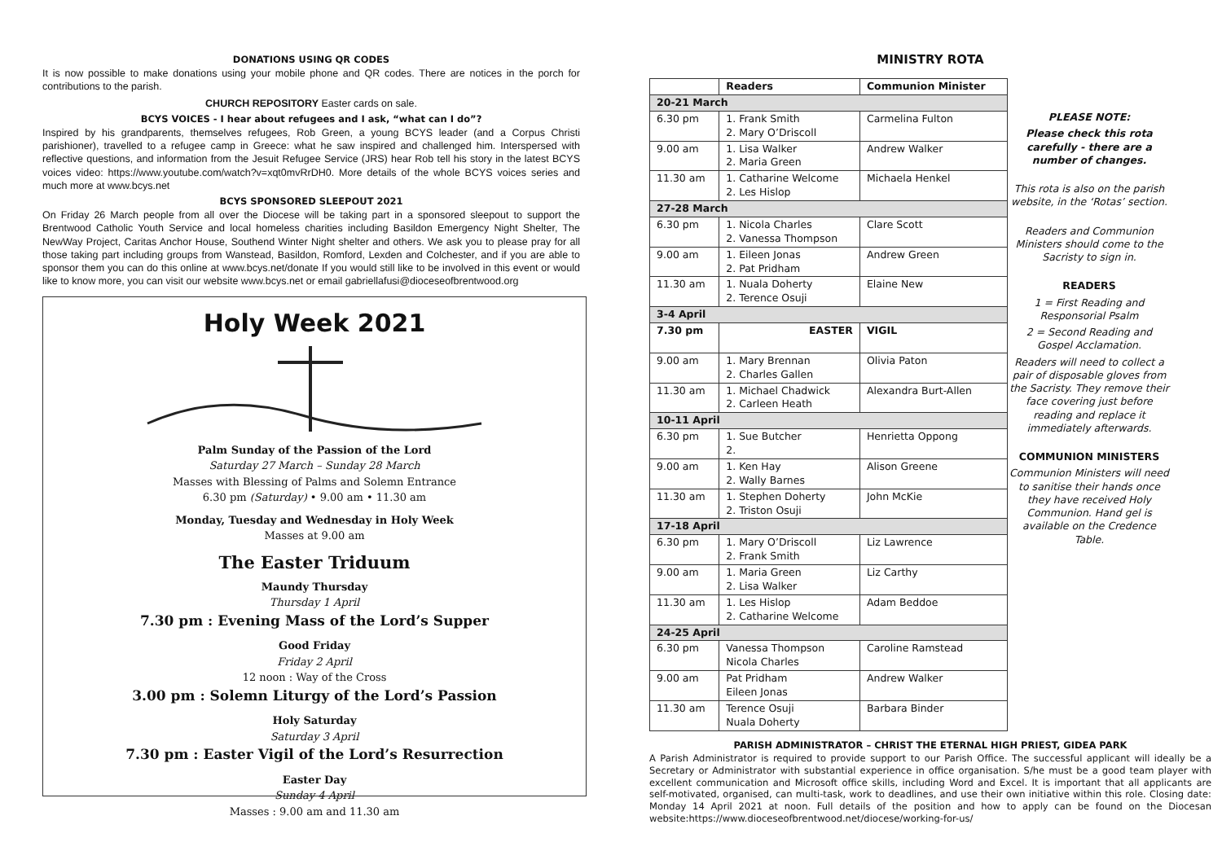DONATIONS USING QR CODES
It is now possible to make donations using your mobile phone and QR codes. There are notices in the porch for contributions to the parish.
CHURCH REPOSITORY Easter cards on sale.
BCYS VOICES - I hear about refugees and I ask, “what can I do”?
Inspired by his grandparents, themselves refugees, Rob Green, a young BCYS leader (and a Corpus Christi parishioner), travelled to a refugee camp in Greece: what he saw inspired and challenged him. Interspersed with reflective questions, and information from the Jesuit Refugee Service (JRS) hear Rob tell his story in the latest BCYS voices video: https://www.youtube.com/watch?v=xqt0mvRrDH0. More details of the whole BCYS voices series and much more at www.bcys.net
BCYS SPONSORED SLEEPOUT 2021
On Friday 26 March people from all over the Diocese will be taking part in a sponsored sleepout to support the Brentwood Catholic Youth Service and local homeless charities including Basildon Emergency Night Shelter, The NewWay Project, Caritas Anchor House, Southend Winter Night shelter and others. We ask you to please pray for all those taking part including groups from Wanstead, Basildon, Romford, Lexden and Colchester, and if you are able to sponsor them you can do this online at www.bcys.net/donate If you would still like to be involved in this event or would like to know more, you can visit our website www.bcys.net or email gabriellafusi@dioceseofbrentwood.org
Holy Week 2021
Palm Sunday of the Passion of the Lord
Saturday 27 March – Sunday 28 March
Masses with Blessing of Palms and Solemn Entrance
6.30 pm (Saturday) • 9.00 am • 11.30 am
Monday, Tuesday and Wednesday in Holy Week
Masses at 9.00 am
The Easter Triduum
Maundy Thursday
Thursday 1 April
7.30 pm : Evening Mass of the Lord’s Supper
Good Friday
Friday 2 April
12 noon : Way of the Cross
3.00 pm : Solemn Liturgy of the Lord’s Passion
Holy Saturday
Saturday 3 April
7.30 pm : Easter Vigil of the Lord’s Resurrection
Easter Day
Sunday 4 April
Masses : 9.00 am and 11.30 am
MINISTRY ROTA
| | Readers | Communion Minister |
| --- | --- | --- |
| 20-21 March | | |
| 6.30 pm | 1. Frank Smith 2. Mary O’Driscoll | Carmelina Fulton |
| 9.00 am | 1. Lisa Walker 2. Maria Green | Andrew Walker |
| 11.30 am | 1. Catharine Welcome 2. Les Hislop | Michaela Henkel |
| 27-28 March | | |
| 6.30 pm | 1. Nicola Charles 2. Vanessa Thompson | Clare Scott |
| 9.00 am | 1. Eileen Jonas 2. Pat Pridham | Andrew Green |
| 11.30 am | 1. Nuala Doherty 2. Terence Osuji | Elaine New |
| 3-4 April | | |
| 7.30 pm | EASTER | VIGIL |
| 9.00 am | 1. Mary Brennan 2. Charles Gallen | Olivia Paton |
| 11.30 am | 1. Michael Chadwick 2. Carleen Heath | Alexandra Burt-Allen |
| 10-11 April | | |
| 6.30 pm | 1. Sue Butcher 2. | Henrietta Oppong |
| 9.00 am | 1. Ken Hay 2. Wally Barnes | Alison Greene |
| 11.30 am | 1. Stephen Doherty 2. Triston Osuji | John McKie |
| 17-18 April | | |
| 6.30 pm | 1. Mary O’Driscoll 2. Frank Smith | Liz Lawrence |
| 9.00 am | 1. Maria Green 2. Lisa Walker | Liz Carthy |
| 11.30 am | 1. Les Hislop 2. Catharine Welcome | Adam Beddoe |
| 24-25 April | | |
| 6.30 pm | Vanessa Thompson Nicola Charles | Caroline Ramstead |
| 9.00 am | Pat Pridham Eileen Jonas | Andrew Walker |
| 11.30 am | Terence Osuji Nuala Doherty | Barbara Binder |
PLEASE NOTE:
Please check this rota carefully - there are a number of changes.
This rota is also on the parish website, in the ‘Rotas’ section.
Readers and Communion Ministers should come to the Sacristy to sign in.
READERS
1 = First Reading and Responsorial Psalm
2 = Second Reading and Gospel Acclamation.
Readers will need to collect a pair of disposable gloves from the Sacristy. They remove their face covering just before reading and replace it immediately afterwards.
COMMUNION MINISTERS
Communion Ministers will need to sanitise their hands once they have received Holy Communion. Hand gel is available on the Credence Table.
PARISH ADMINISTRATOR – CHRIST THE ETERNAL HIGH PRIEST, GIDEA PARK
A Parish Administrator is required to provide support to our Parish Office. The successful applicant will ideally be a Secretary or Administrator with substantial experience in office organisation. S/he must be a good team player with excellent communication and Microsoft office skills, including Word and Excel. It is important that all applicants are self-motivated, organised, can multi-task, work to deadlines, and use their own initiative within this role. Closing date: Monday 14 April 2021 at noon. Full details of the position and how to apply can be found on the Diocesan website:https://www.dioceseofbrentwood.net/diocese/working-for-us/